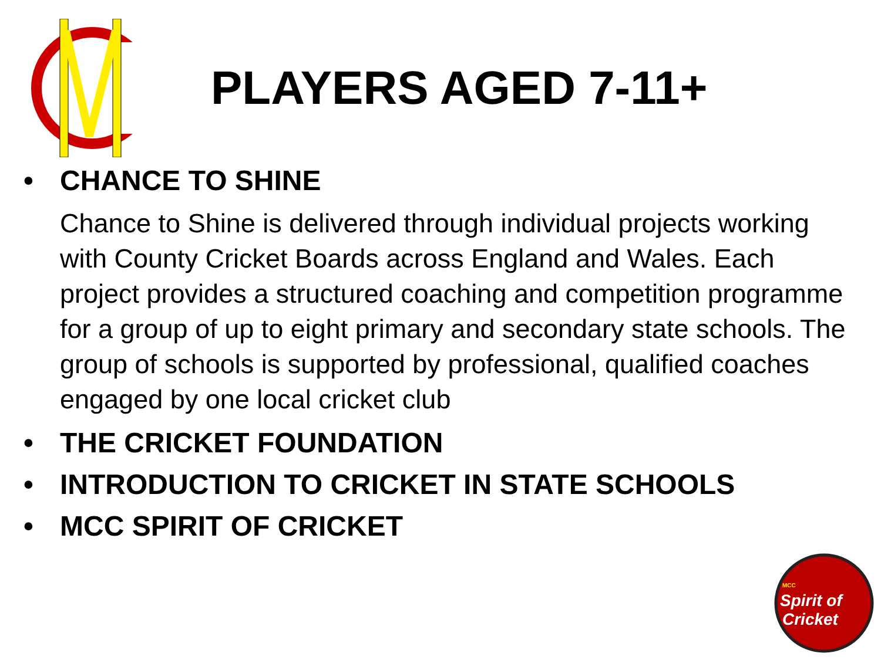PLAYERS AGED 7-11+
• CHANCE TO SHINE
Chance to Shine is delivered through individual projects working with County Cricket Boards across England and Wales. Each project provides a structured coaching and competition programme for a group of up to eight primary and secondary state schools. The group of schools is supported by professional, qualified coaches engaged by one local cricket club
• THE CRICKET FOUNDATION
• INTRODUCTION TO CRICKET IN STATE SCHOOLS
• MCC SPIRIT OF CRICKET
MCC
Spirit of
Cricket